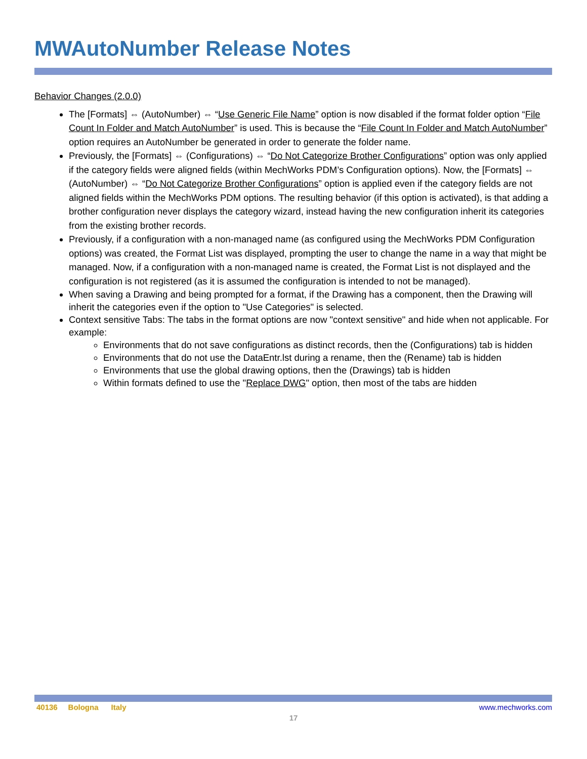MWAutoNumber Release Notes
Behavior Changes (2.0.0)
The [Formats] ⇔ (AutoNumber) ⇔ “Use Generic File Name” option is now disabled if the format folder option “File Count In Folder and Match AutoNumber” is used. This is because the “File Count In Folder and Match AutoNumber” option requires an AutoNumber be generated in order to generate the folder name.
Previously, the [Formats] ⇔ (Configurations) ⇔ “Do Not Categorize Brother Configurations” option was only applied if the category fields were aligned fields (within MechWorks PDM’s Configuration options). Now, the [Formats] ⇔ (AutoNumber) ⇔ “Do Not Categorize Brother Configurations” option is applied even if the category fields are not aligned fields within the MechWorks PDM options. The resulting behavior (if this option is activated), is that adding a brother configuration never displays the category wizard, instead having the new configuration inherit its categories from the existing brother records.
Previously, if a configuration with a non-managed name (as configured using the MechWorks PDM Configuration options) was created, the Format List was displayed, prompting the user to change the name in a way that might be managed. Now, if a configuration with a non-managed name is created, the Format List is not displayed and the configuration is not registered (as it is assumed the configuration is intended to not be managed).
When saving a Drawing and being prompted for a format, if the Drawing has a component, then the Drawing will inherit the categories even if the option to "Use Categories" is selected.
Context sensitive Tabs: The tabs in the format options are now "context sensitive" and hide when not applicable. For example:
Environments that do not save configurations as distinct records, then the (Configurations) tab is hidden
Environments that do not use the DataEntr.lst during a rename, then the (Rename) tab is hidden
Environments that use the global drawing options, then the (Drawings) tab is hidden
Within formats defined to use the "Replace DWG" option, then most of the tabs are hidden
40136 Bologna Italy www.mechworks.com
17